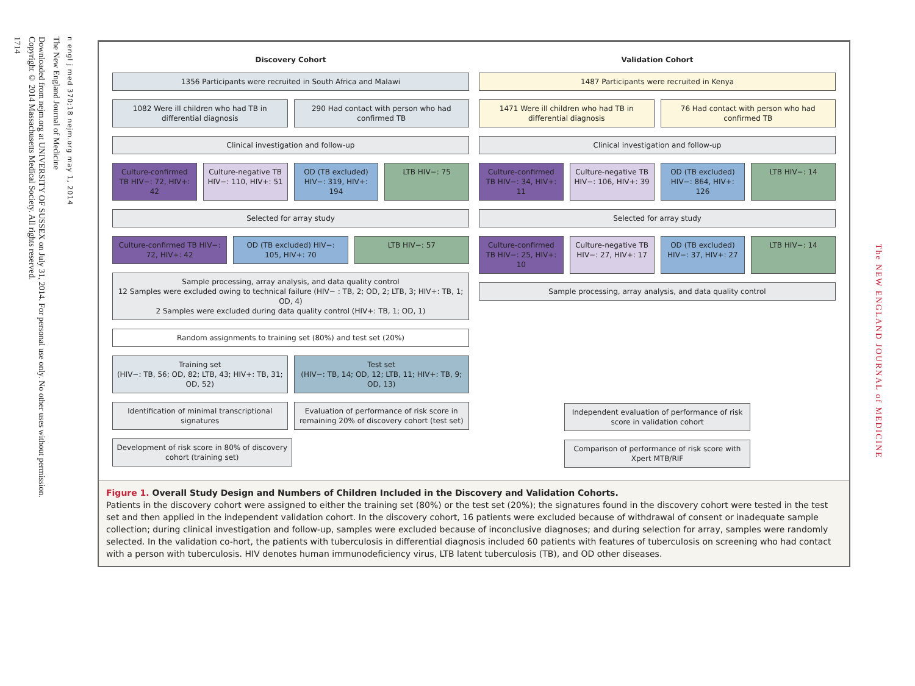1714
Downloaded from nejm.org at UNIVERSITY OF SUSSEX on July 31, 2014. For personal use only. No other uses without permission.
Copyright © 2014 Massachusetts Medical Society. All rights reserved.
The New England Journal of Medicine
n engl j med 370;18 nejm.org may 1, 2014
The NEW ENGLAND JOURNAL of MEDICINE
Discovery Cohort
1356 Participants were recruited in South Africa and Malawi
1082 Were ill children who had TB in differential diagnosis
290 Had contact with person who had confirmed TB
Clinical investigation and follow-up
Culture-confirmed TB HIV−: 72, HIV+: 42
Culture-negative TB HIV−: 110, HIV+: 51
OD (TB excluded) HIV−: 319, HIV+: 194
LTB HIV−: 75
Selected for array study
Culture-confirmed TB HIV−: 72, HIV+: 42
OD (TB excluded) HIV−: 105, HIV+: 70
LTB HIV−: 57
Sample processing, array analysis, and data quality control
12 Samples were excluded owing to technical failure (HIV− : TB, 2; OD, 2; LTB, 3; HIV+: TB, 1; OD, 4)
2 Samples were excluded during data quality control (HIV+: TB, 1; OD, 1)
Random assignments to training set (80%) and test set (20%)
Training set
(HIV−: TB, 56; OD, 82; LTB, 43; HIV+: TB, 31; OD, 52)
Test set
(HIV−: TB, 14; OD, 12; LTB, 11; HIV+: TB, 9; OD, 13)
Identification of minimal transcriptional signatures
Evaluation of performance of risk score in remaining 20% of discovery cohort (test set)
Development of risk score in 80% of discovery cohort (training set)
Validation Cohort
1487 Participants were recruited in Kenya
1471 Were ill children who had TB in differential diagnosis
76 Had contact with person who had confirmed TB
Clinical investigation and follow-up
Culture-confirmed TB HIV−: 34, HIV+: 11
Culture-negative TB HIV−: 106, HIV+: 39
OD (TB excluded) HIV−: 864, HIV+: 126
LTB HIV−: 14
Selected for array study
Culture-confirmed TB HIV−: 25, HIV+: 10
Culture-negative TB HIV−: 27, HIV+: 17
OD (TB excluded) HIV−: 37, HIV+: 27
LTB HIV−: 14
Sample processing, array analysis, and data quality control
Independent evaluation of performance of risk score in validation cohort
Comparison of performance of risk score with Xpert MTB/RIF
Figure 1. Overall Study Design and Numbers of Children Included in the Discovery and Validation Cohorts.
Patients in the discovery cohort were assigned to either the training set (80%) or the test set (20%); the signatures found in the discovery cohort were tested in the test set and then applied in the independent validation cohort. In the discovery cohort, 16 patients were excluded because of withdrawal of consent or inadequate sample collection; during clinical investigation and follow-up, samples were excluded because of inconclusive diagnoses; and during selection for array, samples were randomly selected. In the validation co-hort, the patients with tuberculosis in differential diagnosis included 60 patients with features of tuberculosis on screening who had contact with a person with tuberculosis. HIV denotes human immunodeficiency virus, LTB latent tuberculosis (TB), and OD other diseases.